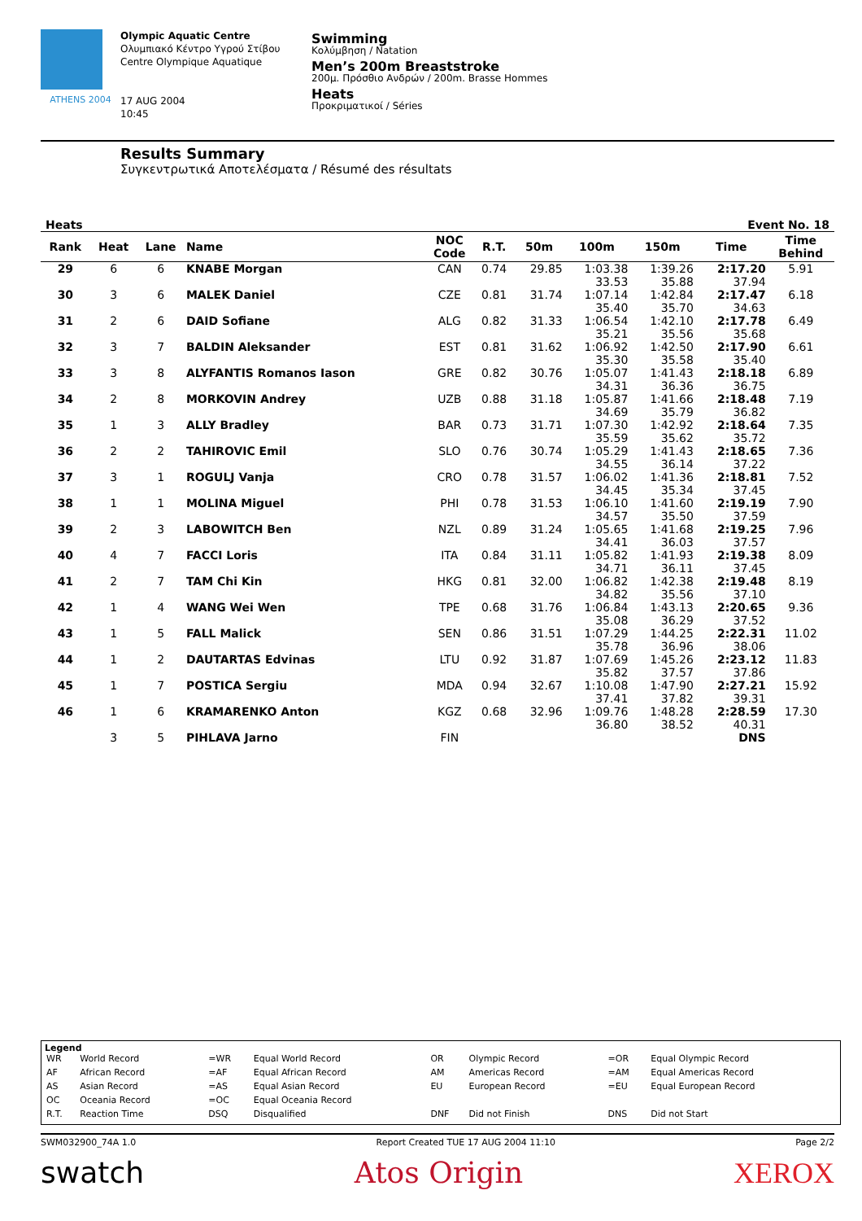ATHENS 2004
Olympic Aquatic Centre
Ολυμπιακό Κέντρο Υγρού Στίβου
Centre Olympique Aquatique
17 AUG 2004
10:45
Swimming
Κολύμβηση / Natation
Men’s 200m Breaststroke
200μ. Πρόσθιο Ανδρών / 200m. Brasse Hommes
Heats
Προκριματικοί / Séries
Results Summary
Συγκεντρωτικά Αποτελέσματα / Résumé des résultats
Heats Event No. 18
| Rank | Heat | Lane | Name | NOC Code | R.T. | 50m | 100m | 150m | Time | Time Behind |
| --- | --- | --- | --- | --- | --- | --- | --- | --- | --- | --- |
| 29 | 6 | 6 | KNABE Morgan | CAN | 0.74 | 29.85 | 1:03.38 33.53 | 1:39.26 35.88 | 2:17.20 37.94 | 5.91 |
| 30 | 3 | 6 | MALEK Daniel | CZE | 0.81 | 31.74 | 1:07.14 35.40 | 1:42.84 35.70 | 2:17.47 34.63 | 6.18 |
| 31 | 2 | 6 | DAID Sofiane | ALG | 0.82 | 31.33 | 1:06.54 35.21 | 1:42.10 35.56 | 2:17.78 35.68 | 6.49 |
| 32 | 3 | 7 | BALDIN Aleksander | EST | 0.81 | 31.62 | 1:06.92 35.30 | 1:42.50 35.58 | 2:17.90 35.40 | 6.61 |
| 33 | 3 | 8 | ALYFANTIS Romanos Iason | GRE | 0.82 | 30.76 | 1:05.07 34.31 | 1:41.43 36.36 | 2:18.18 36.75 | 6.89 |
| 34 | 2 | 8 | MORKOVIN Andrey | UZB | 0.88 | 31.18 | 1:05.87 34.69 | 1:41.66 35.79 | 2:18.48 36.82 | 7.19 |
| 35 | 1 | 3 | ALLY Bradley | BAR | 0.73 | 31.71 | 1:07.30 35.59 | 1:42.92 35.62 | 2:18.64 35.72 | 7.35 |
| 36 | 2 | 2 | TAHIROVIC Emil | SLO | 0.76 | 30.74 | 1:05.29 34.55 | 1:41.43 36.14 | 2:18.65 37.22 | 7.36 |
| 37 | 3 | 1 | ROGULJ Vanja | CRO | 0.78 | 31.57 | 1:06.02 34.45 | 1:41.36 35.34 | 2:18.81 37.45 | 7.52 |
| 38 | 1 | 1 | MOLINA Miguel | PHI | 0.78 | 31.53 | 1:06.10 34.57 | 1:41.60 35.50 | 2:19.19 37.59 | 7.90 |
| 39 | 2 | 3 | LABOWITCH Ben | NZL | 0.89 | 31.24 | 1:05.65 34.41 | 1:41.68 36.03 | 2:19.25 37.57 | 7.96 |
| 40 | 4 | 7 | FACCI Loris | ITA | 0.84 | 31.11 | 1:05.82 34.71 | 1:41.93 36.11 | 2:19.38 37.45 | 8.09 |
| 41 | 2 | 7 | TAM Chi Kin | HKG | 0.81 | 32.00 | 1:06.82 34.82 | 1:42.38 35.56 | 2:19.48 37.10 | 8.19 |
| 42 | 1 | 4 | WANG Wei Wen | TPE | 0.68 | 31.76 | 1:06.84 35.08 | 1:43.13 36.29 | 2:20.65 37.52 | 9.36 |
| 43 | 1 | 5 | FALL Malick | SEN | 0.86 | 31.51 | 1:07.29 35.78 | 1:44.25 36.96 | 2:22.31 38.06 | 11.02 |
| 44 | 1 | 2 | DAUTARTAS Edvinas | LTU | 0.92 | 31.87 | 1:07.69 35.82 | 1:45.26 37.57 | 2:23.12 37.86 | 11.83 |
| 45 | 1 | 7 | POSTICA Sergiu | MDA | 0.94 | 32.67 | 1:10.08 37.41 | 1:47.90 37.82 | 2:27.21 39.31 | 15.92 |
| 46 | 1 | 6 | KRAMARENKO Anton | KGZ | 0.68 | 32.96 | 1:09.76 36.80 | 1:48.28 38.52 | 2:28.59 40.31 | 17.30 |
| | 3 | 5 | PIHLAVA Jarno | FIN | | | | | DNS | |
Legend
| WR | World Record | =WR | Equal World Record | OR | Olympic Record | =OR | Equal Olympic Record |
| AF | African Record | =AF | Equal African Record | AM | Americas Record | =AM | Equal Americas Record |
| AS | Asian Record | =AS | Equal Asian Record | EU | European Record | =EU | Equal European Record |
| OC | Oceania Record | =OC | Equal Oceania Record | | | | |
| R.T. | Reaction Time | DSQ | Disqualified | DNF | Did not Finish | DNS | Did not Start |
SWM032900_74A 1.0 Report Created TUE 17 AUG 2004 11:10 Page 2/2
swatch Atos Origin XEROX